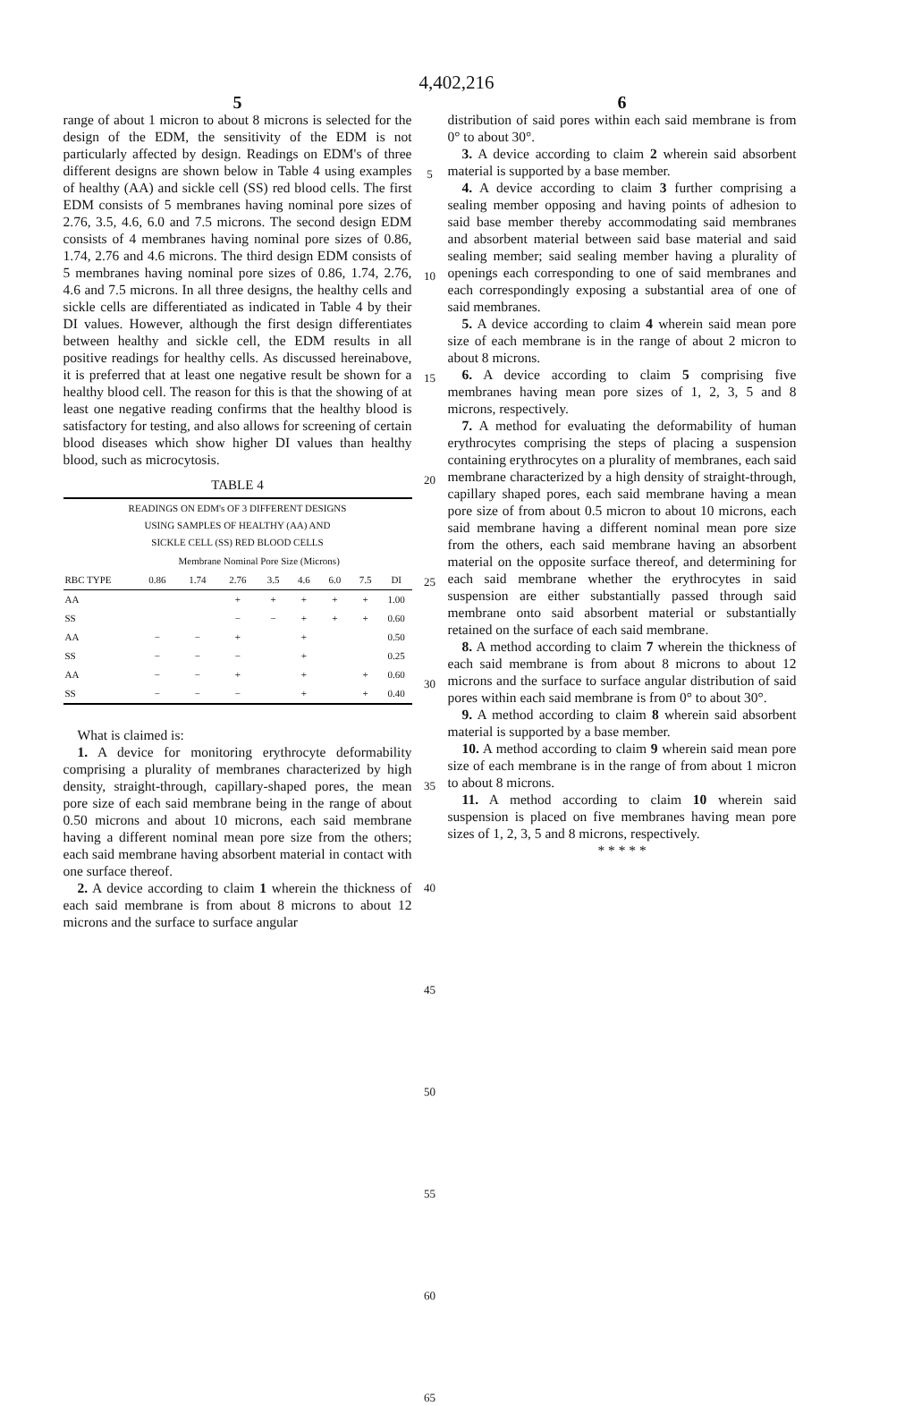4,402,216
5
range of about 1 micron to about 8 microns is selected for the design of the EDM, the sensitivity of the EDM is not particularly affected by design. Readings on EDM's of three different designs are shown below in Table 4 using examples of healthy (AA) and sickle cell (SS) red blood cells. The first EDM consists of 5 membranes having nominal pore sizes of 2.76, 3.5, 4.6, 6.0 and 7.5 microns. The second design EDM consists of 4 membranes having nominal pore sizes of 0.86, 1.74, 2.76 and 4.6 microns. The third design EDM consists of 5 membranes having nominal pore sizes of 0.86, 1.74, 2.76, 4.6 and 7.5 microns. In all three designs, the healthy cells and sickle cells are differentiated as indicated in Table 4 by their DI values. However, although the first design differentiates between healthy and sickle cell, the EDM results in all positive readings for healthy cells. As discussed hereinabove, it is preferred that at least one negative result be shown for a healthy blood cell. The reason for this is that the showing of at least one negative reading confirms that the healthy blood is satisfactory for testing, and also allows for screening of certain blood diseases which show higher DI values than healthy blood, such as microcytosis.
TABLE 4
| READINGS ON EDM's OF 3 DIFFERENT DESIGNS USING SAMPLES OF HEALTHY (AA) AND SICKLE CELL (SS) RED BLOOD CELLS | | | | | | | | |
| --- | --- | --- | --- | --- | --- | --- | --- | --- |
| | Membrane Nominal Pore Size (Microns) | | | | | | | |
| RBC TYPE | 0.86 | 1.74 | 2.76 | 3.5 | 4.6 | 6.0 | 7.5 | DI |
| AA | | | + | + | + | + | + | 1.00 |
| SS | | | − | − | + | + | + | 0.60 |
| AA | − | − | + | | + | | | 0.50 |
| SS | − | − | − | | + | | | 0.25 |
| AA | − | − | + | | + | | + | 0.60 |
| SS | − | − | − | | + | | + | 0.40 |
What is claimed is:
1. A device for monitoring erythrocyte deformability comprising a plurality of membranes characterized by high density, straight-through, capillary-shaped pores, the mean pore size of each said membrane being in the range of about 0.50 microns and about 10 microns, each said membrane having a different nominal mean pore size from the others; each said membrane having absorbent material in contact with one surface thereof.
2. A device according to claim 1 wherein the thickness of each said membrane is from about 8 microns to about 12 microns and the surface to surface angular
5
10
15
20
25
30
35
40
45
50
55
60
65
6
distribution of said pores within each said membrane is from 0° to about 30°.
3. A device according to claim 2 wherein said absorbent material is supported by a base member.
4. A device according to claim 3 further comprising a sealing member opposing and having points of adhesion to said base member thereby accommodating said membranes and absorbent material between said base material and said sealing member; said sealing member having a plurality of openings each corresponding to one of said membranes and each correspondingly exposing a substantial area of one of said membranes.
5. A device according to claim 4 wherein said mean pore size of each membrane is in the range of about 2 micron to about 8 microns.
6. A device according to claim 5 comprising five membranes having mean pore sizes of 1, 2, 3, 5 and 8 microns, respectively.
7. A method for evaluating the deformability of human erythrocytes comprising the steps of placing a suspension containing erythrocytes on a plurality of membranes, each said membrane characterized by a high density of straight-through, capillary shaped pores, each said membrane having a mean pore size of from about 0.5 micron to about 10 microns, each said membrane having a different nominal mean pore size from the others, each said membrane having an absorbent material on the opposite surface thereof, and determining for each said membrane whether the erythrocytes in said suspension are either substantially passed through said membrane onto said absorbent material or substantially retained on the surface of each said membrane.
8. A method according to claim 7 wherein the thickness of each said membrane is from about 8 microns to about 12 microns and the surface to surface angular distribution of said pores within each said membrane is from 0° to about 30°.
9. A method according to claim 8 wherein said absorbent material is supported by a base member.
10. A method according to claim 9 wherein said mean pore size of each membrane is in the range of from about 1 micron to about 8 microns.
11. A method according to claim 10 wherein said suspension is placed on five membranes having mean pore sizes of 1, 2, 3, 5 and 8 microns, respectively.
* * * * *